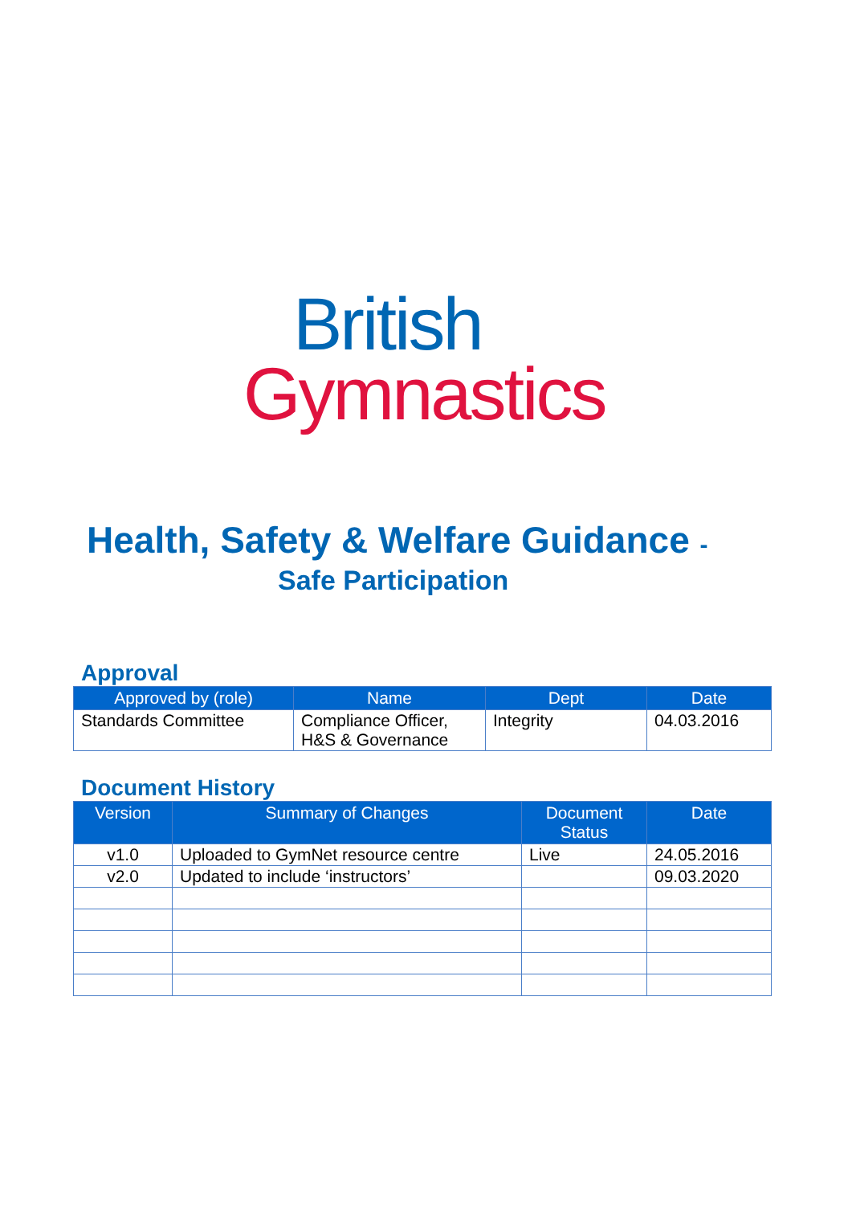British
Gymnastics
Health, Safety & Welfare Guidance -
Safe Participation
Approval
| Approved by (role) | Name | Dept | Date |
| --- | --- | --- | --- |
| Standards Committee | Compliance Officer, H&S & Governance | Integrity | 04.03.2016 |
Document History
| Version | Summary of Changes | Document Status | Date |
| --- | --- | --- | --- |
| v1.0 | Uploaded to GymNet resource centre | Live | 24.05.2016 |
| v2.0 | Updated to include ‘instructors’ | | 09.03.2020 |